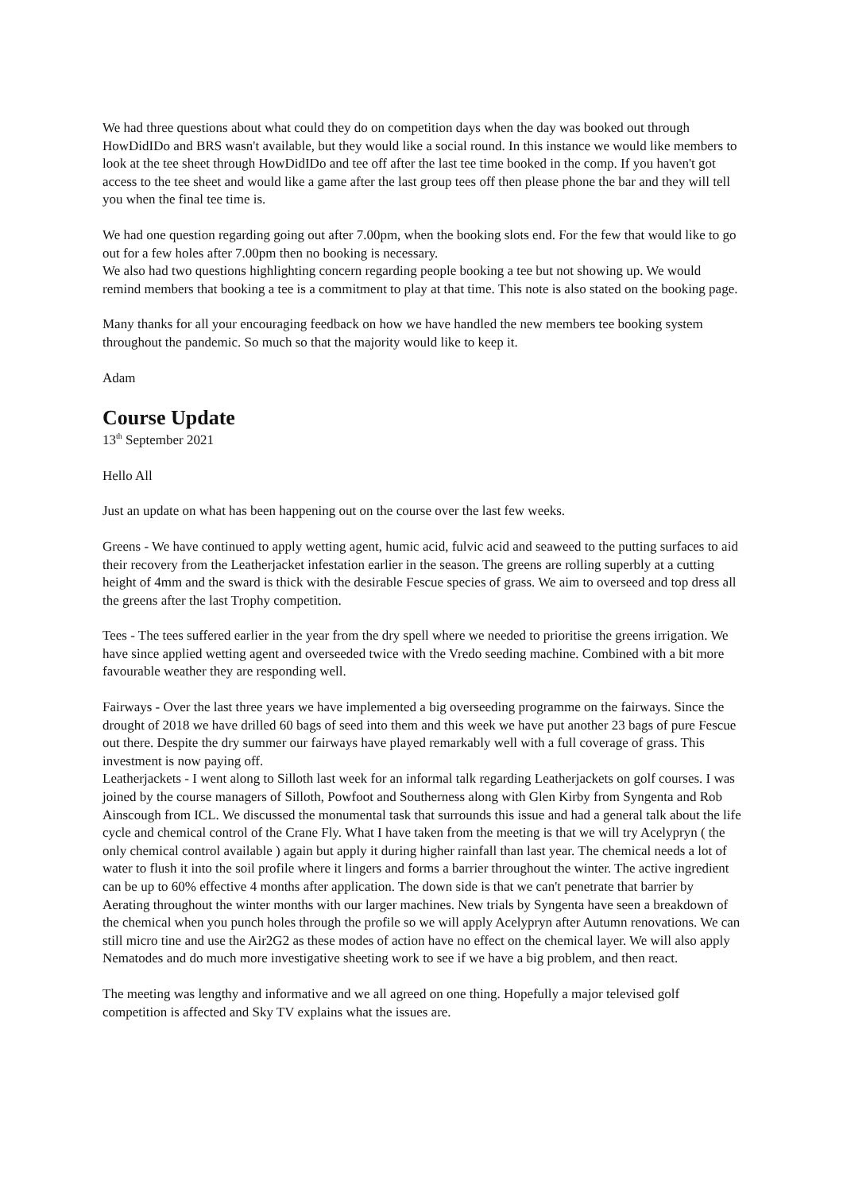We had three questions about what could they do on competition days when the day was booked out through HowDidIDo and BRS wasn't available, but they would like a social round. In this instance we would like members to look at the tee sheet through HowDidIDo and tee off after the last tee time booked in the comp. If you haven't got access to the tee sheet and would like a game after the last group tees off then please phone the bar and they will tell you when the final tee time is.
We had one question regarding going out after 7.00pm, when the booking slots end. For the few that would like to go out for a few holes after 7.00pm then no booking is necessary.
We also had two questions highlighting concern regarding people booking a tee but not showing up. We would remind members that booking a tee is a commitment to play at that time. This note is also stated on the booking page.
Many thanks for all your encouraging feedback on how we have handled the new members tee booking system throughout the pandemic. So much so that the majority would like to keep it.
Adam
Course Update
13<sup>th</sup> September 2021
Hello All
Just an update on what has been happening out on the course over the last few weeks.
Greens - We have continued to apply wetting agent, humic acid, fulvic acid and seaweed to the putting surfaces to aid their recovery from the Leatherjacket infestation earlier in the season. The greens are rolling superbly at a cutting height of 4mm and the sward is thick with the desirable Fescue species of grass. We aim to overseed and top dress all the greens after the last Trophy competition.
Tees - The tees suffered earlier in the year from the dry spell where we needed to prioritise the greens irrigation. We have since applied wetting agent and overseeded twice with the Vredo seeding machine. Combined with a bit more favourable weather they are responding well.
Fairways - Over the last three years we have implemented a big overseeding programme on the fairways. Since the drought of 2018 we have drilled 60 bags of seed into them and this week we have put another 23 bags of pure Fescue out there. Despite the dry summer our fairways have played remarkably well with a full coverage of grass. This investment is now paying off.
Leatherjackets - I went along to Silloth last week for an informal talk regarding Leatherjackets on golf courses. I was joined by the course managers of Silloth, Powfoot and Southerness along with Glen Kirby from Syngenta and Rob Ainscough from ICL. We discussed the monumental task that surrounds this issue and had a general talk about the life cycle and chemical control of the Crane Fly. What I have taken from the meeting is that we will try Acelypryn ( the only chemical control available ) again but apply it during higher rainfall than last year. The chemical needs a lot of water to flush it into the soil profile where it lingers and forms a barrier throughout the winter. The active ingredient can be up to 60% effective 4 months after application. The down side is that we can't penetrate that barrier by Aerating throughout the winter months with our larger machines. New trials by Syngenta have seen a breakdown of the chemical when you punch holes through the profile so we will apply Acelypryn after Autumn renovations. We can still micro tine and use the Air2G2 as these modes of action have no effect on the chemical layer. We will also apply Nematodes and do much more investigative sheeting work to see if we have a big problem, and then react.
The meeting was lengthy and informative and we all agreed on one thing. Hopefully a major televised golf competition is affected and Sky TV explains what the issues are.